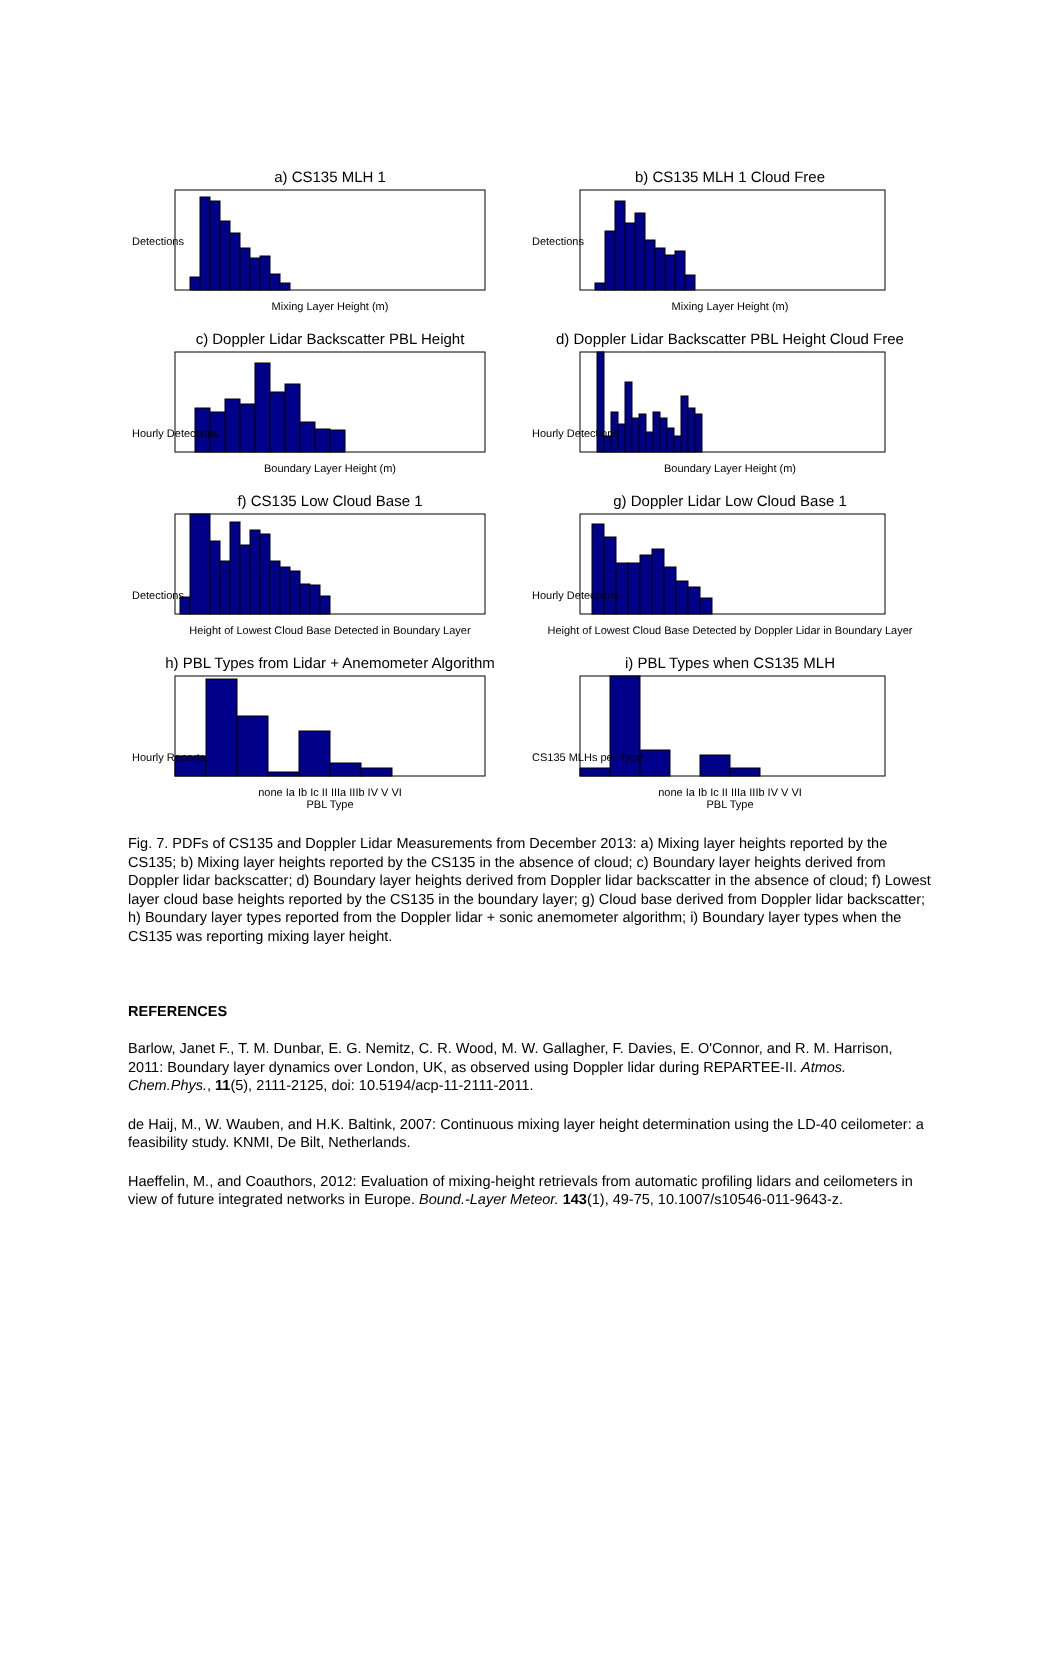a) CS135 MLH 1
Detections
Mixing Layer Height (m)
b) CS135 MLH 1 Cloud Free
Detections
Mixing Layer Height (m)
c) Doppler Lidar Backscatter PBL Height
Hourly Detections
Boundary Layer Height (m)
d) Doppler Lidar Backscatter PBL Height Cloud Free
Hourly Detections
Boundary Layer Height (m)
f) CS135 Low Cloud Base 1
Detections
Height of Lowest Cloud Base Detected in Boundary Layer
g) Doppler Lidar Low Cloud Base 1
Hourly Detections
Height of Lowest Cloud Base Detected by Doppler Lidar in Boundary Layer
h) PBL Types from Lidar + Anemometer Algorithm
Hourly Reports
none Ia Ib Ic II IIIa IIIb IV V VI
PBL Type
i) PBL Types when CS135 MLH
CS135 MLHs per Type
none Ia Ib Ic II IIIa IIIb IV V VI
PBL Type
Fig. 7. PDFs of CS135 and Doppler Lidar Measurements from December 2013: a) Mixing layer heights reported by the CS135; b) Mixing layer heights reported by the CS135 in the absence of cloud; c) Boundary layer heights derived from Doppler lidar backscatter; d) Boundary layer heights derived from Doppler lidar backscatter in the absence of cloud; f) Lowest layer cloud base heights reported by the CS135 in the boundary layer; g) Cloud base derived from Doppler lidar backscatter; h) Boundary layer types reported from the Doppler lidar + sonic anemometer algorithm; i) Boundary layer types when the CS135 was reporting mixing layer height.
REFERENCES
Barlow, Janet F., T. M. Dunbar, E. G. Nemitz, C. R. Wood, M. W. Gallagher, F. Davies, E. O'Connor, and R. M. Harrison, 2011: Boundary layer dynamics over London, UK, as observed using Doppler lidar during REPARTEE-II. Atmos. Chem.Phys., 11(5), 2111-2125, doi: 10.5194/acp-11-2111-2011.
de Haij, M., W. Wauben, and H.K. Baltink, 2007: Continuous mixing layer height determination using the LD-40 ceilometer: a feasibility study. KNMI, De Bilt, Netherlands.
Haeffelin, M., and Coauthors, 2012: Evaluation of mixing-height retrievals from automatic profiling lidars and ceilometers in view of future integrated networks in Europe. Bound.-Layer Meteor. 143(1), 49-75, 10.1007/s10546-011-9643-z.